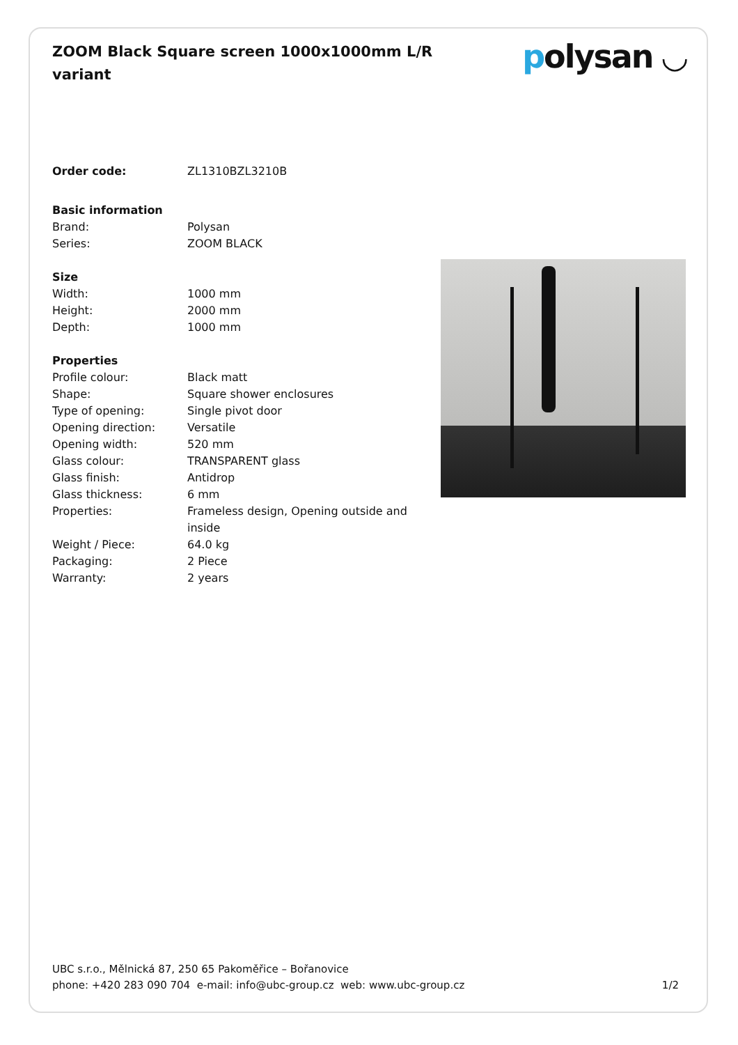ZOOM Black Square screen 1000x1000mm L/R variant
polysan ◡
| Order code: | ZL1310BZL3210B |
| Basic information | |
| Brand: | Polysan |
| Series: | ZOOM BLACK |
| Size | |
| Width: | 1000 mm |
| Height: | 2000 mm |
| Depth: | 1000 mm |
| Properties | |
| Profile colour: | Black matt |
| Shape: | Square shower enclosures |
| Type of opening: | Single pivot door |
| Opening direction: | Versatile |
| Opening width: | 520 mm |
| Glass colour: | TRANSPARENT glass |
| Glass finish: | Antidrop |
| Glass thickness: | 6 mm |
| Properties: | Frameless design, Opening outside and inside |
| Weight / Piece: | 64.0 kg |
| Packaging: | 2 Piece |
| Warranty: | 2 years |
UBC s.r.o., Mělnická 87, 250 65 Pakoměřice – Bořanovice
phone: +420 283 090 704 e-mail: info@ubc-group.cz web: www.ubc-group.cz
1/2